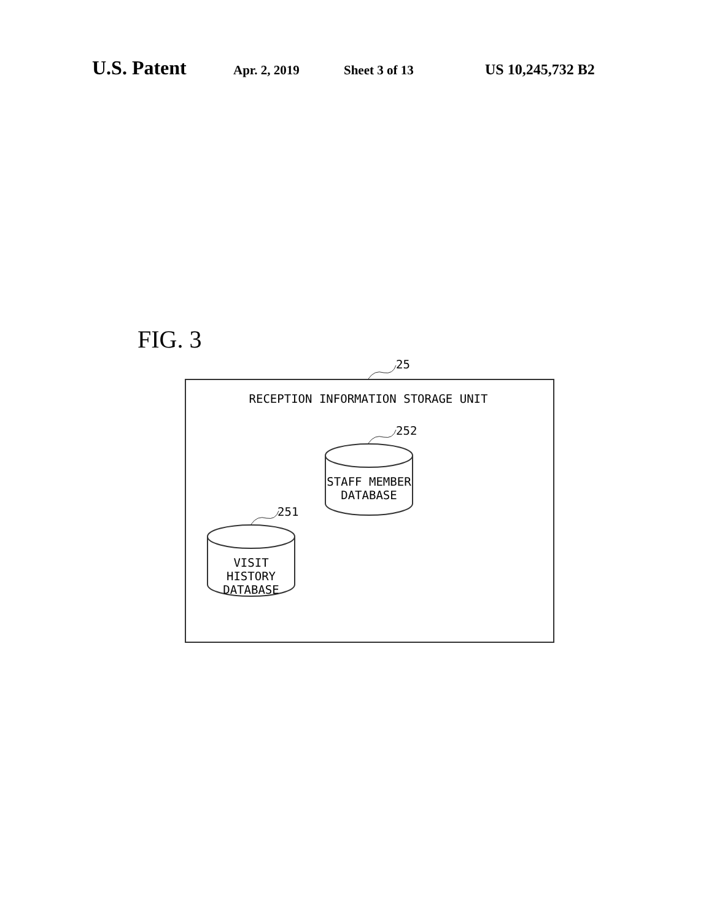U.S. Patent Apr. 2, 2019 Sheet 3 of 13 US 10,245,732 B2
FIG. 3
25
RECEPTION INFORMATION STORAGE UNIT
252
STAFF MEMBER
DATABASE
251
VISIT HISTORY
DATABASE